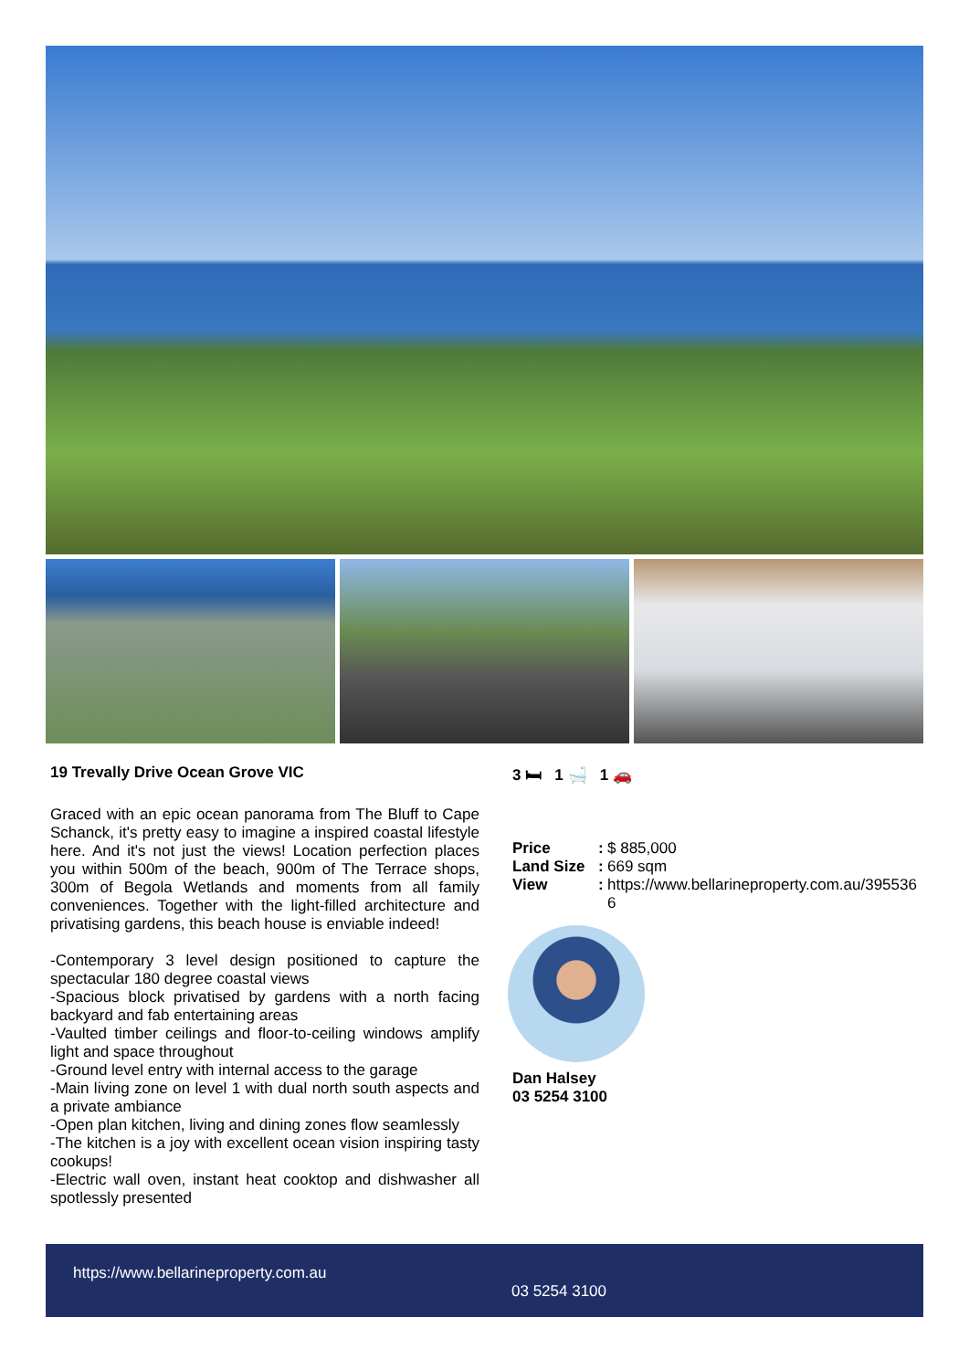19 Trevally Drive Ocean Grove VIC
Graced with an epic ocean panorama from The Bluff to Cape Schanck, it's pretty easy to imagine a inspired coastal lifestyle here. And it's not just the views! Location perfection places you within 500m of the beach, 900m of The Terrace shops, 300m of Begola Wetlands and moments from all family conveniences. Together with the light-filled architecture and privatising gardens, this beach house is enviable indeed!
-Contemporary 3 level design positioned to capture the spectacular 180 degree coastal views
-Spacious block privatised by gardens with a north facing backyard and fab entertaining areas
-Vaulted timber ceilings and floor-to-ceiling windows amplify light and space throughout
-Ground level entry with internal access to the garage
-Main living zone on level 1 with dual north south aspects and a private ambiance
-Open plan kitchen, living and dining zones flow seamlessly
-The kitchen is a joy with excellent ocean vision inspiring tasty cookups!
-Electric wall oven, instant heat cooktop and dishwasher all spotlessly presented
3 🛏 1 🛁 1 🚗
Price: $ 885,000 Land Size: 669 sqm View: https://www.bellarineproperty.com.au/3955366
Dan Halsey
03 5254 3100
https://www.bellarineproperty.com.au
03 5254 3100